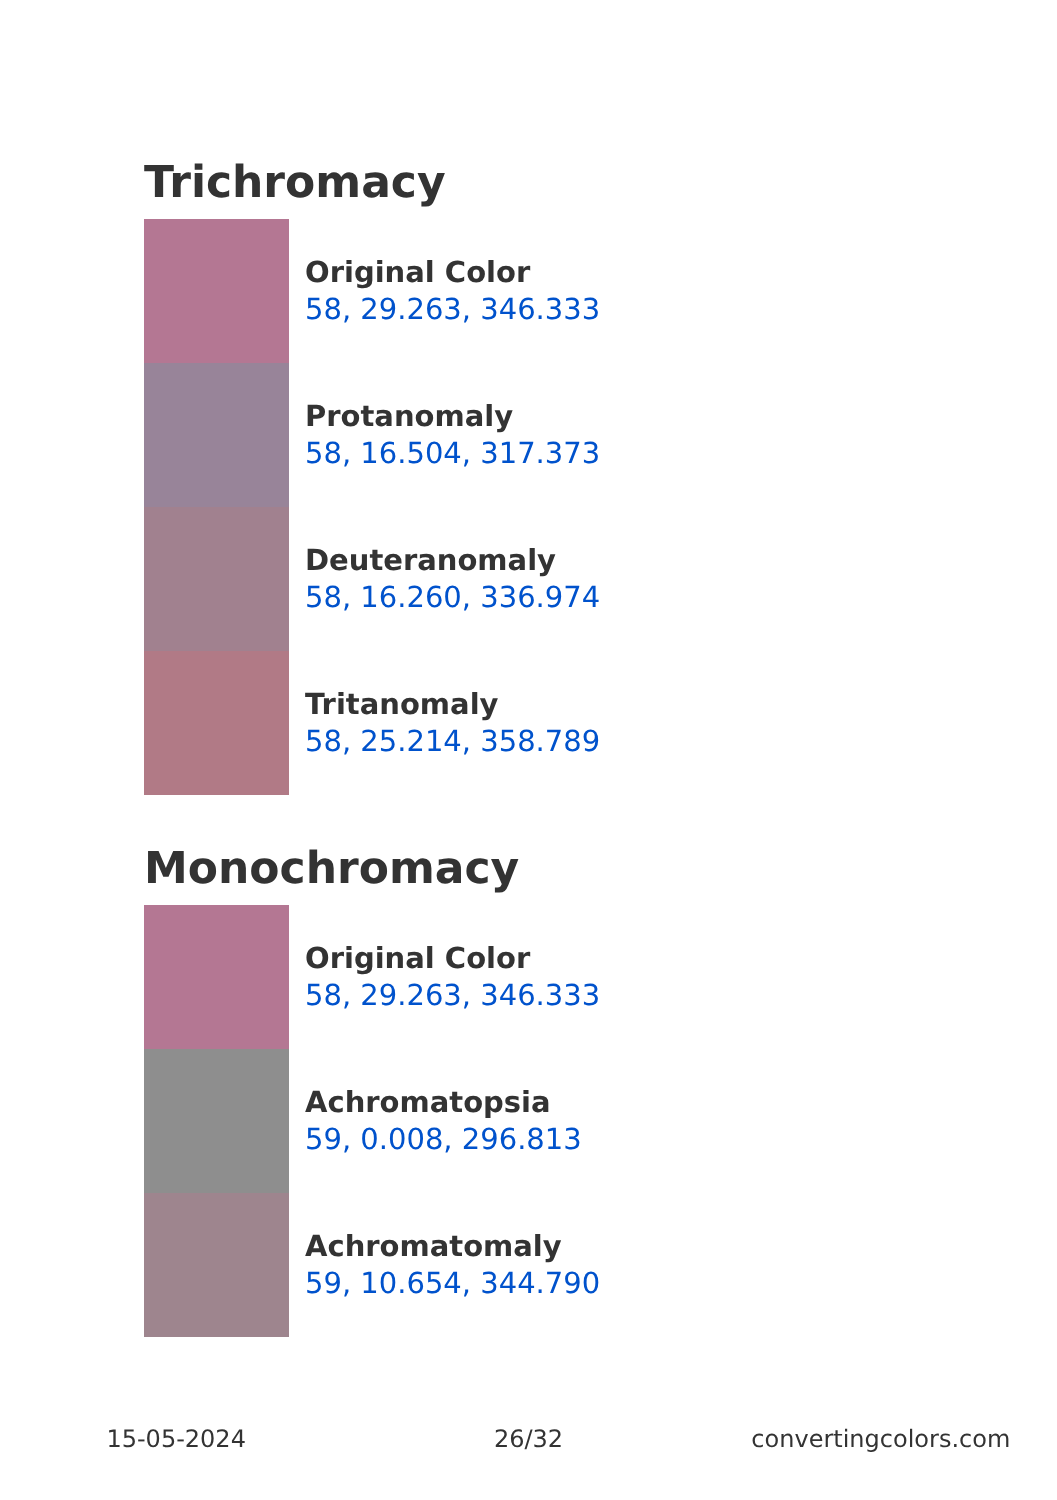Trichromacy
Original Color
58, 29.263, 346.333
Protanomaly
58, 16.504, 317.373
Deuteranomaly
58, 16.260, 336.974
Tritanomaly
58, 25.214, 358.789
Monochromacy
Original Color
58, 29.263, 346.333
Achromatopsia
59, 0.008, 296.813
Achromatomaly
59, 10.654, 344.790
15-05-2024 26/32 convertingcolors.com